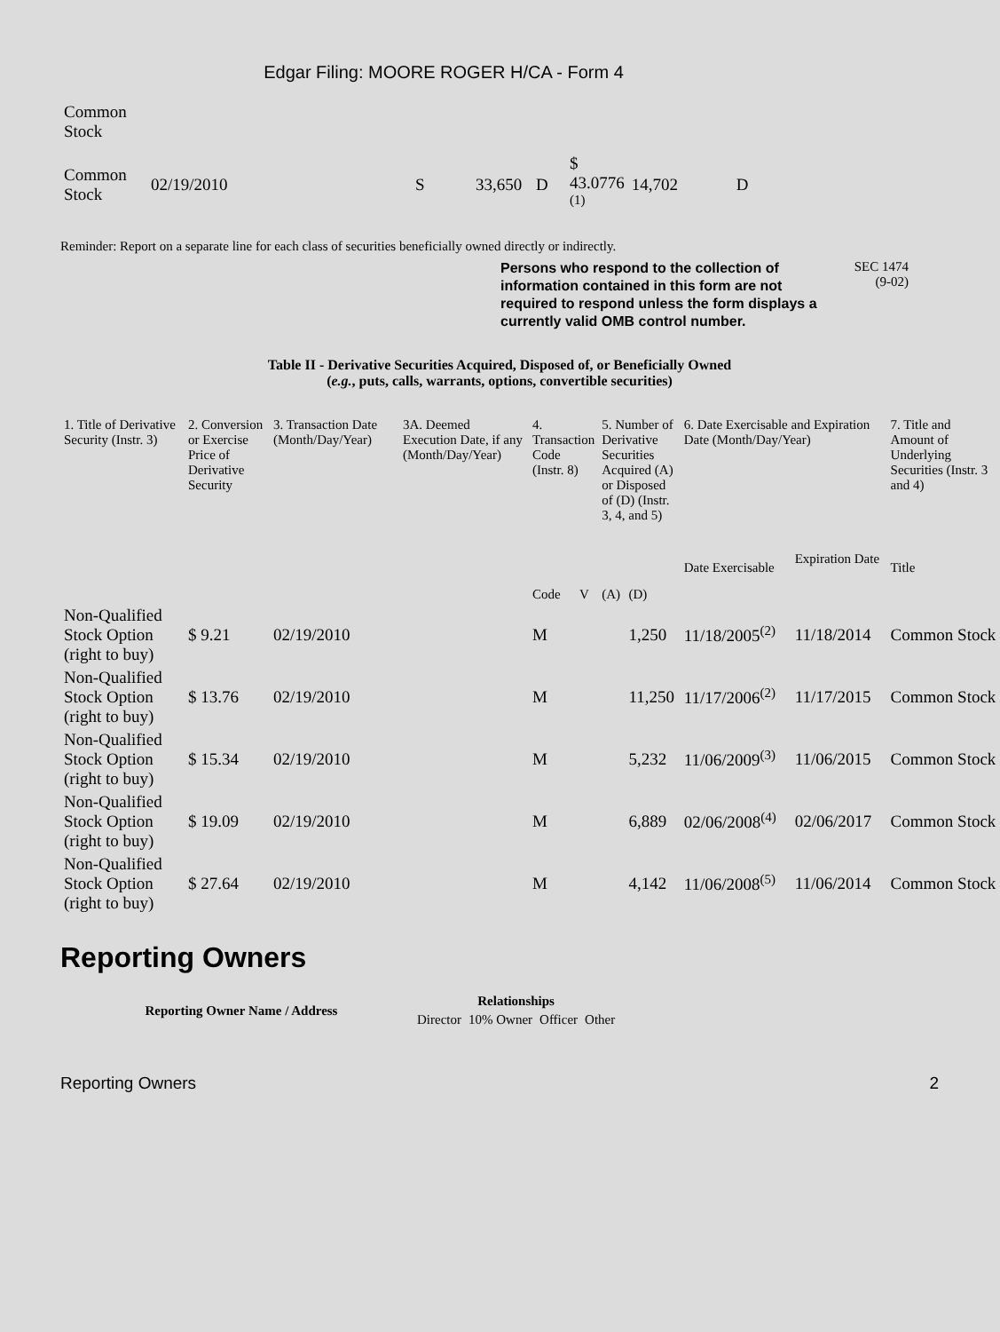Edgar Filing: MOORE ROGER H/CA - Form 4
| Common Stock | | | | | | | |
| Common Stock | 02/19/2010 | S | 33,650 | D | $ 43.0776 <sup>(1)</sup> | 14,702 | D |
Reminder: Report on a separate line for each class of securities beneficially owned directly or indirectly.
Persons who respond to the collection of information contained in this form are not required to respond unless the form displays a currently valid OMB control number.
SEC 1474
(9-02)
Table II - Derivative Securities Acquired, Disposed of, or Beneficially Owned
(e.g., puts, calls, warrants, options, convertible securities)
| 1. Title of Derivative Security (Instr. 3) | 2. Conversion or Exercise Price of Derivative Security | 3. Transaction Date (Month/Day/Year) | 3A. Deemed Execution Date, if any (Month/Day/Year) | 4. Transaction Code (Instr. 8) | | 5. Number of Derivative Securities Acquired (A) or Disposed of (D) (Instr. 3, 4, and 5) | | 6. Date Exercisable and Expiration Date (Month/Day/Year) | | 7. Title and Amount of Underlying Securities (Instr. 3 and 4) |
| | | | | Code | V | (A) | (D) | Date Exercisable | Expiration Date | Title |
| Non-Qualified Stock Option (right to buy) | $ 9.21 | 02/19/2010 | | M | | | 1,250 | 11/18/2005<sup>(2)</sup> | 11/18/2014 | Common Stock |
| Non-Qualified Stock Option (right to buy) | $ 13.76 | 02/19/2010 | | M | | | 11,250 | 11/17/2006<sup>(2)</sup> | 11/17/2015 | Common Stock |
| Non-Qualified Stock Option (right to buy) | $ 15.34 | 02/19/2010 | | M | | | 5,232 | 11/06/2009<sup>(3)</sup> | 11/06/2015 | Common Stock |
| Non-Qualified Stock Option (right to buy) | $ 19.09 | 02/19/2010 | | M | | | 6,889 | 02/06/2008<sup>(4)</sup> | 02/06/2017 | Common Stock |
| Non-Qualified Stock Option (right to buy) | $ 27.64 | 02/19/2010 | | M | | | 4,142 | 11/06/2008<sup>(5)</sup> | 11/06/2014 | Common Stock |
Reporting Owners
| Reporting Owner Name / Address | Relationships | | | |
| --- | --- | --- | --- | --- |
| | Director | 10% Owner | Officer | Other |
Reporting Owners 2